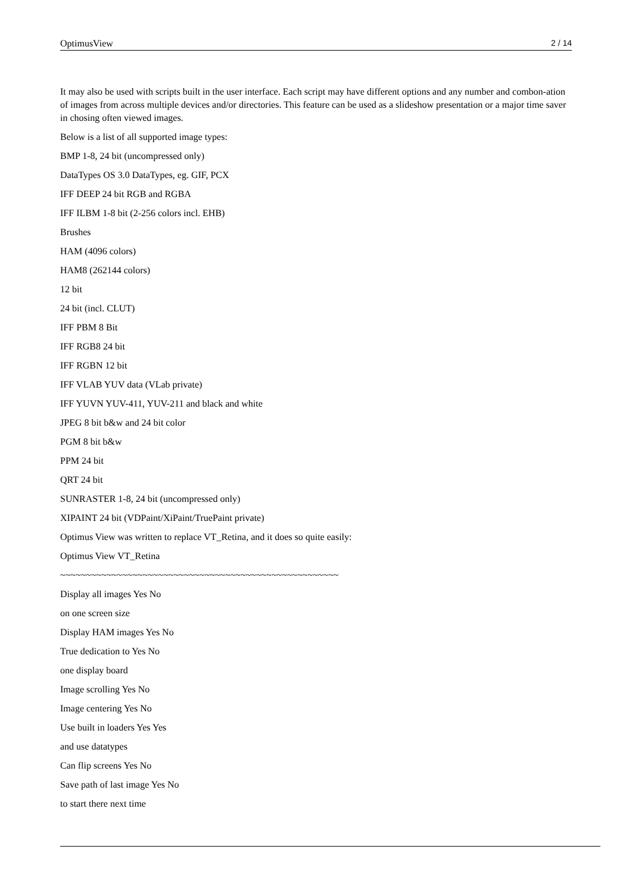OptimusView 2 / 14
It may also be used with scripts built in the user interface. Each script may have different options and any number and combon-ation of images from across multiple devices and/or directories. This feature can be used as a slideshow presentation or a major time saver in chosing often viewed images.
Below is a list of all supported image types:
BMP 1-8, 24 bit (uncompressed only)
DataTypes OS 3.0 DataTypes, eg. GIF, PCX
IFF DEEP 24 bit RGB and RGBA
IFF ILBM 1-8 bit (2-256 colors incl. EHB)
Brushes
HAM (4096 colors)
HAM8 (262144 colors)
12 bit
24 bit (incl. CLUT)
IFF PBM 8 Bit
IFF RGB8 24 bit
IFF RGBN 12 bit
IFF VLAB YUV data (VLab private)
IFF YUVN YUV-411, YUV-211 and black and white
JPEG 8 bit b&w and 24 bit color
PGM 8 bit b&w
PPM 24 bit
QRT 24 bit
SUNRASTER 1-8, 24 bit (uncompressed only)
XIPAINT 24 bit (VDPaint/XiPaint/TruePaint private)
Optimus View was written to replace VT_Retina, and it does so quite easily:
Optimus View VT_Retina
~~~~~~~~~~~~~~~~~~~~~~~~~~~~~~~~~~~~~~~~~~~~~~~~~~~~~~
Display all images Yes No
on one screen size
Display HAM images Yes No
True dedication to Yes No
one display board
Image scrolling Yes No
Image centering Yes No
Use built in loaders Yes Yes
and use datatypes
Can flip screens Yes No
Save path of last image Yes No
to start there next time